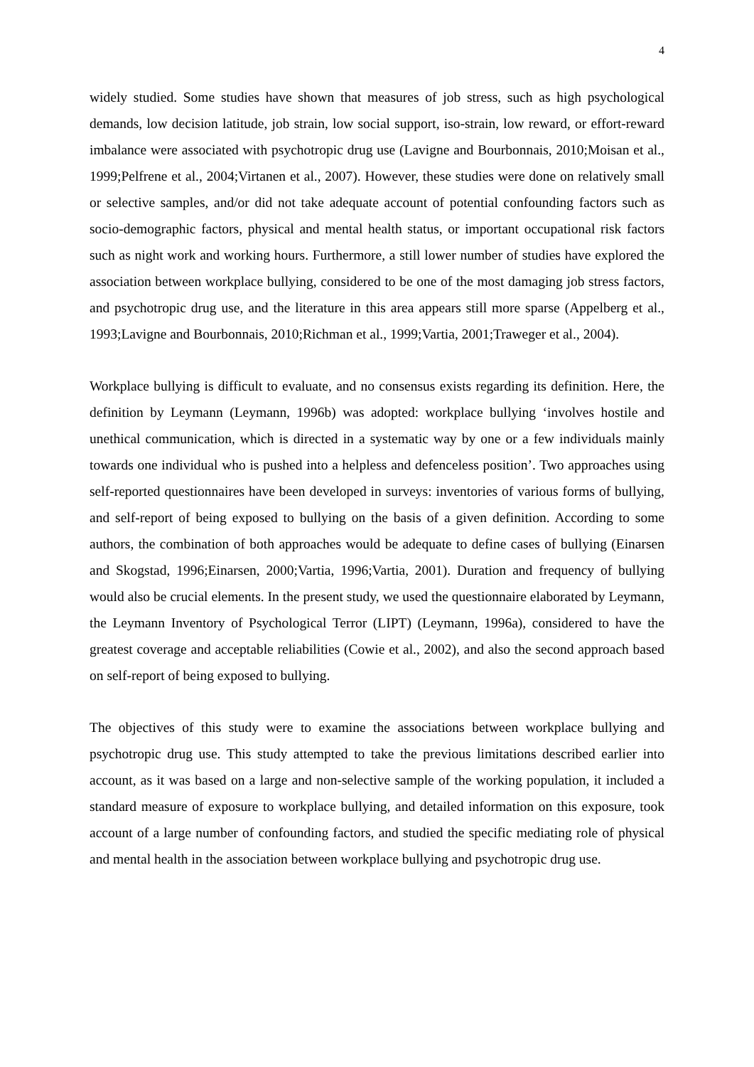4
widely studied. Some studies have shown that measures of job stress, such as high psychological demands, low decision latitude, job strain, low social support, iso-strain, low reward, or effort-reward imbalance were associated with psychotropic drug use (Lavigne and Bourbonnais, 2010;Moisan et al., 1999;Pelfrene et al., 2004;Virtanen et al., 2007). However, these studies were done on relatively small or selective samples, and/or did not take adequate account of potential confounding factors such as socio-demographic factors, physical and mental health status, or important occupational risk factors such as night work and working hours. Furthermore, a still lower number of studies have explored the association between workplace bullying, considered to be one of the most damaging job stress factors, and psychotropic drug use, and the literature in this area appears still more sparse (Appelberg et al., 1993;Lavigne and Bourbonnais, 2010;Richman et al., 1999;Vartia, 2001;Traweger et al., 2004).
Workplace bullying is difficult to evaluate, and no consensus exists regarding its definition. Here, the definition by Leymann (Leymann, 1996b) was adopted: workplace bullying ‘involves hostile and unethical communication, which is directed in a systematic way by one or a few individuals mainly towards one individual who is pushed into a helpless and defenceless position’. Two approaches using self-reported questionnaires have been developed in surveys: inventories of various forms of bullying, and self-report of being exposed to bullying on the basis of a given definition. According to some authors, the combination of both approaches would be adequate to define cases of bullying (Einarsen and Skogstad, 1996;Einarsen, 2000;Vartia, 1996;Vartia, 2001). Duration and frequency of bullying would also be crucial elements. In the present study, we used the questionnaire elaborated by Leymann, the Leymann Inventory of Psychological Terror (LIPT) (Leymann, 1996a), considered to have the greatest coverage and acceptable reliabilities (Cowie et al., 2002), and also the second approach based on self-report of being exposed to bullying.
The objectives of this study were to examine the associations between workplace bullying and psychotropic drug use. This study attempted to take the previous limitations described earlier into account, as it was based on a large and non-selective sample of the working population, it included a standard measure of exposure to workplace bullying, and detailed information on this exposure, took account of a large number of confounding factors, and studied the specific mediating role of physical and mental health in the association between workplace bullying and psychotropic drug use.